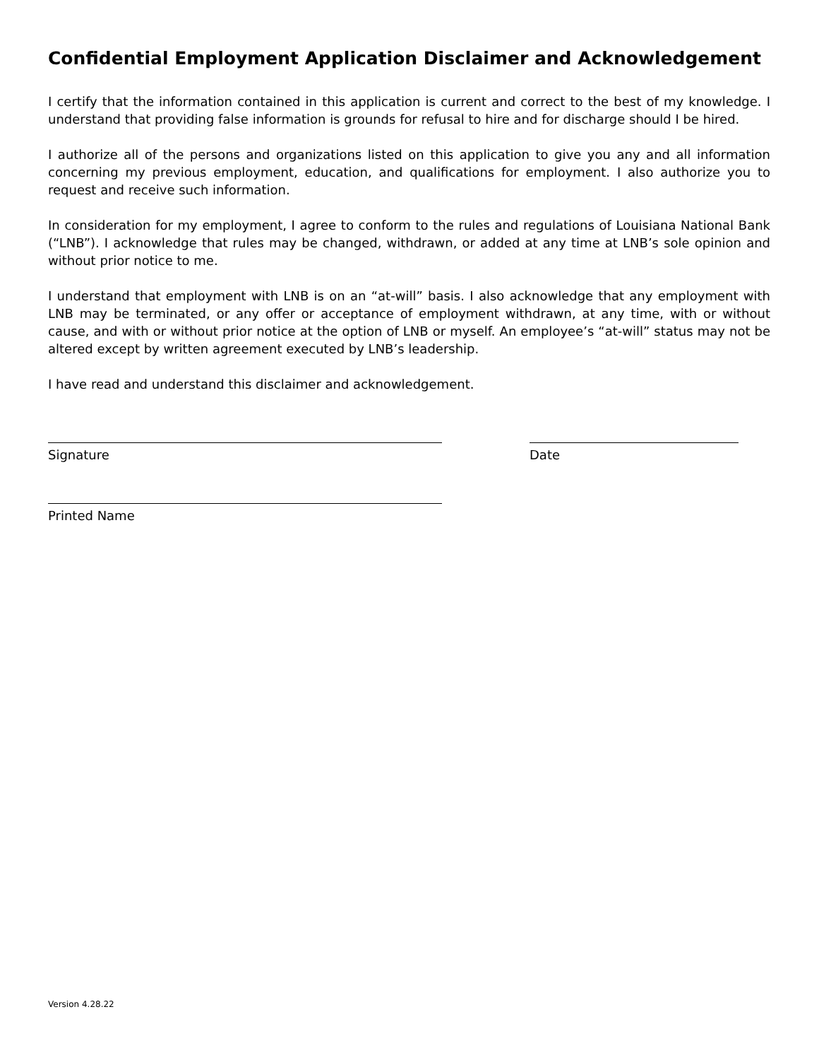Confidential Employment Application Disclaimer and Acknowledgement
I certify that the information contained in this application is current and correct to the best of my knowledge. I understand that providing false information is grounds for refusal to hire and for discharge should I be hired.
I authorize all of the persons and organizations listed on this application to give you any and all information concerning my previous employment, education, and qualifications for employment. I also authorize you to request and receive such information.
In consideration for my employment, I agree to conform to the rules and regulations of Louisiana National Bank (“LNB”). I acknowledge that rules may be changed, withdrawn, or added at any time at LNB’s sole opinion and without prior notice to me.
I understand that employment with LNB is on an “at-will” basis. I also acknowledge that any employment with LNB may be terminated, or any offer or acceptance of employment withdrawn, at any time, with or without cause, and with or without prior notice at the option of LNB or myself. An employee’s “at-will” status may not be altered except by written agreement executed by LNB’s leadership.
I have read and understand this disclaimer and acknowledgement.
Signature Date
Printed Name
Version 4.28.22